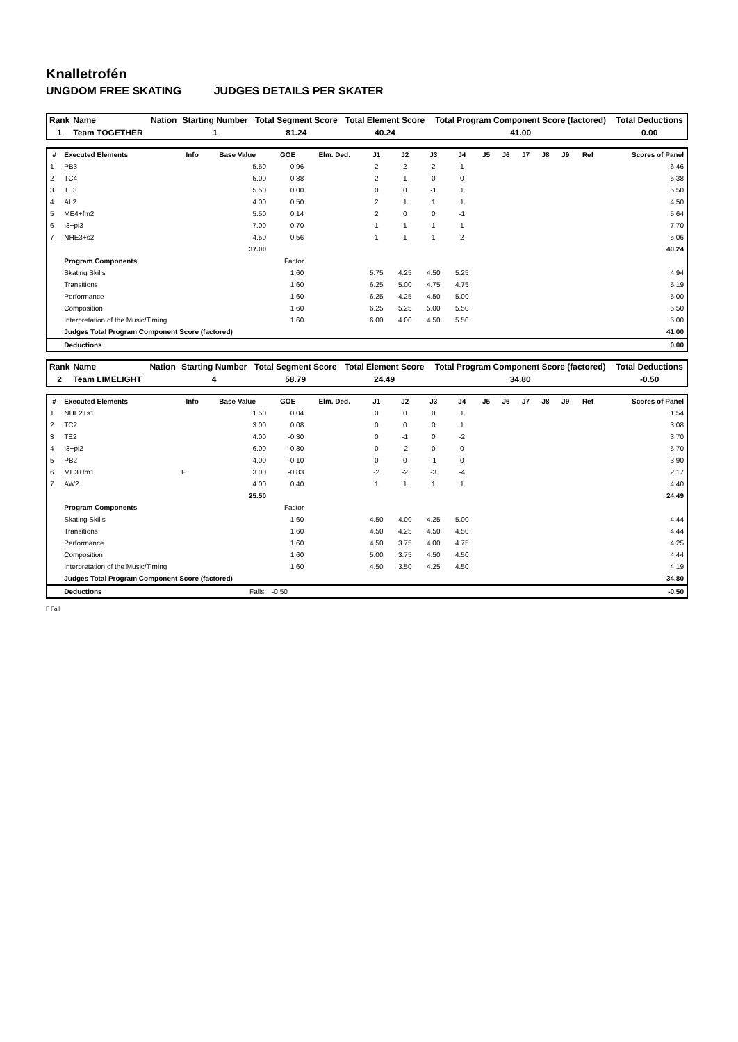Knalletrofén
UNGDOM FREE SKATING JUDGES DETAILS PER SKATER
| Rank | Name | Nation | Starting Number | Total Segment Score | Total Element Score | Total Program Component Score (factored) | Total Deductions |
| --- | --- | --- | --- | --- | --- | --- | --- |
| 1 | Team TOGETHER | | 1 | 81.24 | 40.24 | 41.00 | 0.00 |
| # | Executed Elements | Info | Base Value | GOE | Elm. Ded. | J1 | J2 | J3 | J4 | J5 | J6 | J7 | J8 | J9 | Ref | Scores of Panel |
| --- | --- | --- | --- | --- | --- | --- | --- | --- | --- | --- | --- | --- | --- | --- | --- | --- |
| 1 | PB3 | | 5.50 | 0.96 | | 2 | 2 | 2 | 1 | | | | | | | 6.46 |
| 2 | TC4 | | 5.00 | 0.38 | | 2 | 1 | 0 | 0 | | | | | | | 5.38 |
| 3 | TE3 | | 5.50 | 0.00 | | 0 | 0 | -1 | 1 | | | | | | | 5.50 |
| 4 | AL2 | | 4.00 | 0.50 | | 2 | 1 | 1 | 1 | | | | | | | 4.50 |
| 5 | ME4+fm2 | | 5.50 | 0.14 | | 2 | 0 | 0 | -1 | | | | | | | 5.64 |
| 6 | I3+pi3 | | 7.00 | 0.70 | | 1 | 1 | 1 | 1 | | | | | | | 7.70 |
| 7 | NHE3+s2 | | 4.50 | 0.56 | | 1 | 1 | 1 | 2 | | | | | | | 5.06 |
| | | | 37.00 | | | | | | | | | | | | | 40.24 |
| | Program Components | | | Factor | | | | | | | | | | | | |
| | Skating Skills | | | 1.60 | | 5.75 | 4.25 | 4.50 | 5.25 | | | | | | | 4.94 |
| | Transitions | | | 1.60 | | 6.25 | 5.00 | 4.75 | 4.75 | | | | | | | 5.19 |
| | Performance | | | 1.60 | | 6.25 | 4.25 | 4.50 | 5.00 | | | | | | | 5.00 |
| | Composition | | | 1.60 | | 6.25 | 5.25 | 5.00 | 5.50 | | | | | | | 5.50 |
| | Interpretation of the Music/Timing | | | 1.60 | | 6.00 | 4.00 | 4.50 | 5.50 | | | | | | | 5.00 |
| | Judges Total Program Component Score (factored) | | | | | | | | | | | | | | | 41.00 |
| | Deductions | | | | | | | | | | | | | | | 0.00 |
| Rank | Name | Nation | Starting Number | Total Segment Score | Total Element Score | Total Program Component Score (factored) | Total Deductions |
| --- | --- | --- | --- | --- | --- | --- | --- |
| 2 | Team LIMELIGHT | | 4 | 58.79 | 24.49 | 34.80 | -0.50 |
| # | Executed Elements | Info | Base Value | GOE | Elm. Ded. | J1 | J2 | J3 | J4 | J5 | J6 | J7 | J8 | J9 | Ref | Scores of Panel |
| --- | --- | --- | --- | --- | --- | --- | --- | --- | --- | --- | --- | --- | --- | --- | --- | --- |
| 1 | NHE2+s1 | | 1.50 | 0.04 | | 0 | 0 | 0 | 1 | | | | | | | 1.54 |
| 2 | TC2 | | 3.00 | 0.08 | | 0 | 0 | 0 | 1 | | | | | | | 3.08 |
| 3 | TE2 | | 4.00 | -0.30 | | 0 | -1 | 0 | -2 | | | | | | | 3.70 |
| 4 | I3+pi2 | | 6.00 | -0.30 | | 0 | -2 | 0 | 0 | | | | | | | 5.70 |
| 5 | PB2 | | 4.00 | -0.10 | | 0 | 0 | -1 | 0 | | | | | | | 3.90 |
| 6 | ME3+fm1 | F | 3.00 | -0.83 | | -2 | -2 | -3 | -4 | | | | | | | 2.17 |
| 7 | AW2 | | 4.00 | 0.40 | | 1 | 1 | 1 | 1 | | | | | | | 4.40 |
| | | | 25.50 | | | | | | | | | | | | | 24.49 |
| | Program Components | | | Factor | | | | | | | | | | | | |
| | Skating Skills | | | 1.60 | | 4.50 | 4.00 | 4.25 | 5.00 | | | | | | | 4.44 |
| | Transitions | | | 1.60 | | 4.50 | 4.25 | 4.50 | 4.50 | | | | | | | 4.44 |
| | Performance | | | 1.60 | | 4.50 | 3.75 | 4.00 | 4.75 | | | | | | | 4.25 |
| | Composition | | | 1.60 | | 5.00 | 3.75 | 4.50 | 4.50 | | | | | | | 4.44 |
| | Interpretation of the Music/Timing | | | 1.60 | | 4.50 | 3.50 | 4.25 | 4.50 | | | | | | | 4.19 |
| | Judges Total Program Component Score (factored) | | | | | | | | | | | | | | | 34.80 |
| | Deductions | | Falls: | -0.50 | | | | | | | | | | | | -0.50 |
F Fall